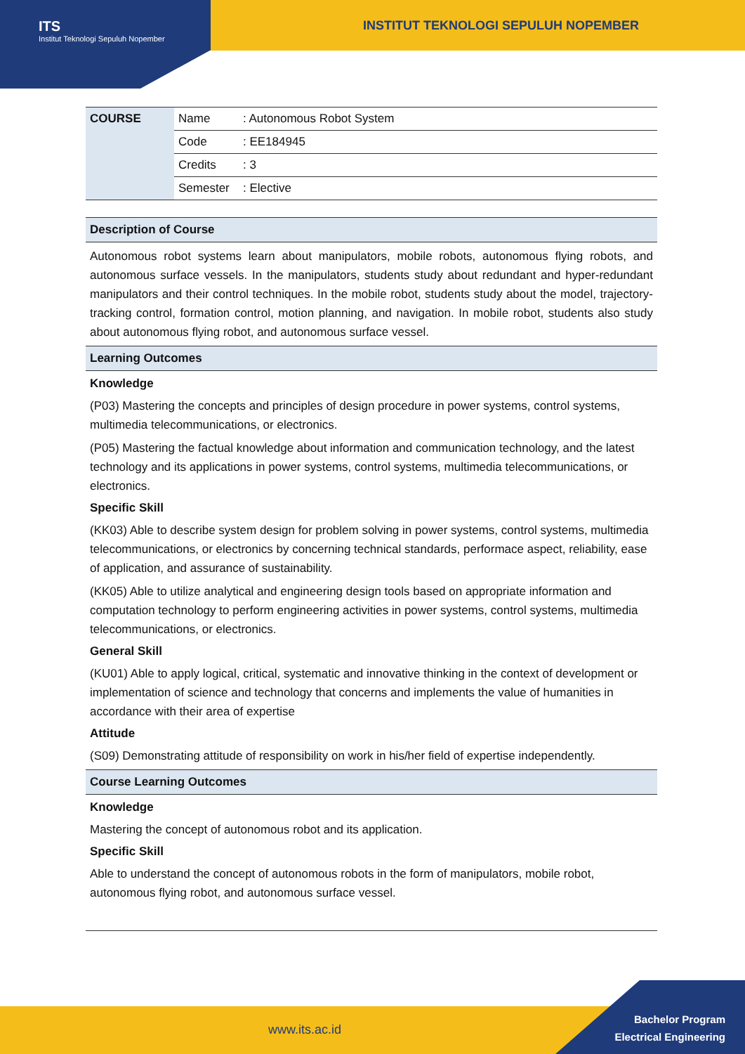ITS
Institut Teknologi Sepuluh Nopember
INSTITUT TEKNOLOGI SEPULUH NOPEMBER
| COURSE | Name | : Autonomous Robot System |
| | Code | : EE184945 |
| | Credits | : 3 |
| | Semester | : Elective |
Description of Course
Autonomous robot systems learn about manipulators, mobile robots, autonomous flying robots, and autonomous surface vessels. In the manipulators, students study about redundant and hyper-redundant manipulators and their control techniques. In the mobile robot, students study about the model, trajectory-tracking control, formation control, motion planning, and navigation. In mobile robot, students also study about autonomous flying robot, and autonomous surface vessel.
Learning Outcomes
Knowledge
(P03) Mastering the concepts and principles of design procedure in power systems, control systems, multimedia telecommunications, or electronics.
(P05) Mastering the factual knowledge about information and communication technology, and the latest technology and its applications in power systems, control systems, multimedia telecommunications, or electronics.
Specific Skill
(KK03) Able to describe system design for problem solving in power systems, control systems, multimedia telecommunications, or electronics by concerning technical standards, performace aspect, reliability, ease of application, and assurance of sustainability.
(KK05) Able to utilize analytical and engineering design tools based on appropriate information and computation technology to perform engineering activities in power systems, control systems, multimedia telecommunications, or electronics.
General Skill
(KU01) Able to apply logical, critical, systematic and innovative thinking in the context of development or implementation of science and technology that concerns and implements the value of humanities in accordance with their area of expertise
Attitude
(S09) Demonstrating attitude of responsibility on work in his/her field of expertise independently.
Course Learning Outcomes
Knowledge
Mastering the concept of autonomous robot and its application.
Specific Skill
Able to understand the concept of autonomous robots in the form of manipulators, mobile robot, autonomous flying robot, and autonomous surface vessel.
www.its.ac.id
Bachelor Program
Electrical Engineering